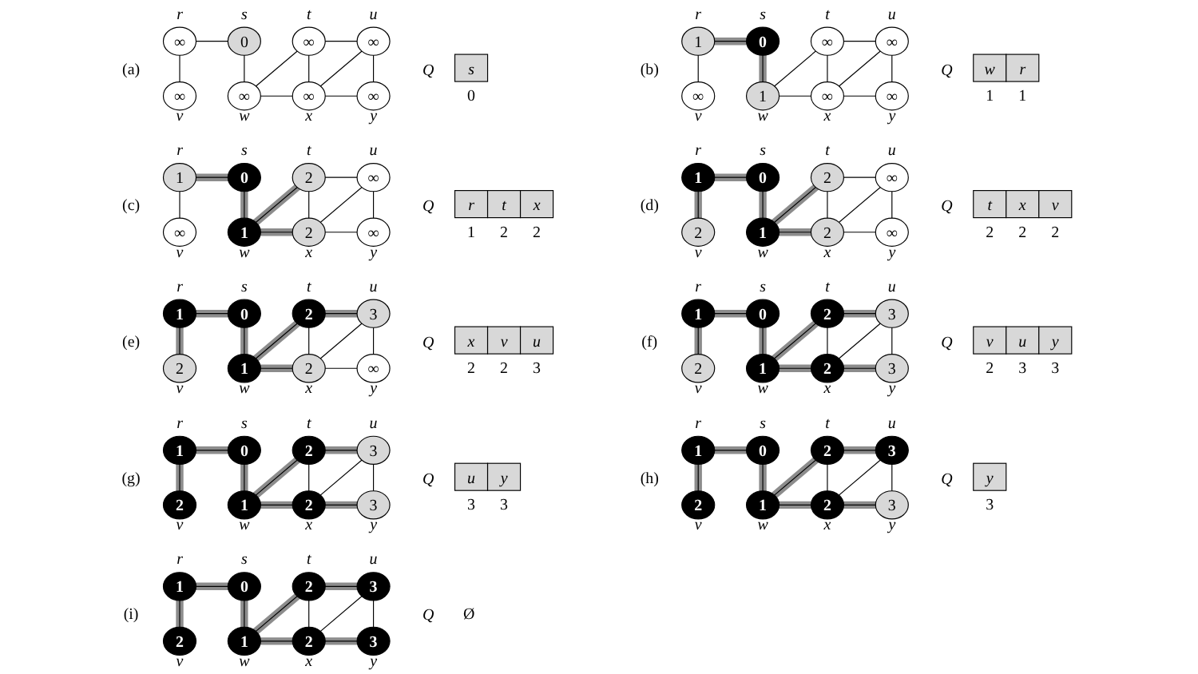(a)
r
s
t
u
∞
0
∞
∞
∞
∞
∞
∞
v
w
x
y
Q
s
0
(b)
r
s
t
u
1
0
∞
∞
∞
1
∞
∞
v
w
x
y
Q
w
r
1
1
(c)
r
s
t
u
1
0
2
∞
∞
1
2
∞
v
w
x
y
Q
r
t
x
1
2
2
(d)
r
s
t
u
1
0
2
∞
2
1
2
∞
v
w
x
y
Q
t
x
v
2
2
2
(e)
r
s
t
u
1
0
2
3
2
1
2
∞
v
w
x
y
Q
x
v
u
2
2
3
(f)
r
s
t
u
1
0
2
3
2
1
2
3
v
w
x
y
Q
v
u
y
2
3
3
(g)
r
s
t
u
1
0
2
3
2
1
2
3
v
w
x
y
Q
u
y
3
3
(h)
r
s
t
u
1
0
2
3
2
1
2
3
v
w
x
y
Q
y
3
(i)
r
s
t
u
1
0
2
3
2
1
2
3
v
w
x
y
Q
Ø